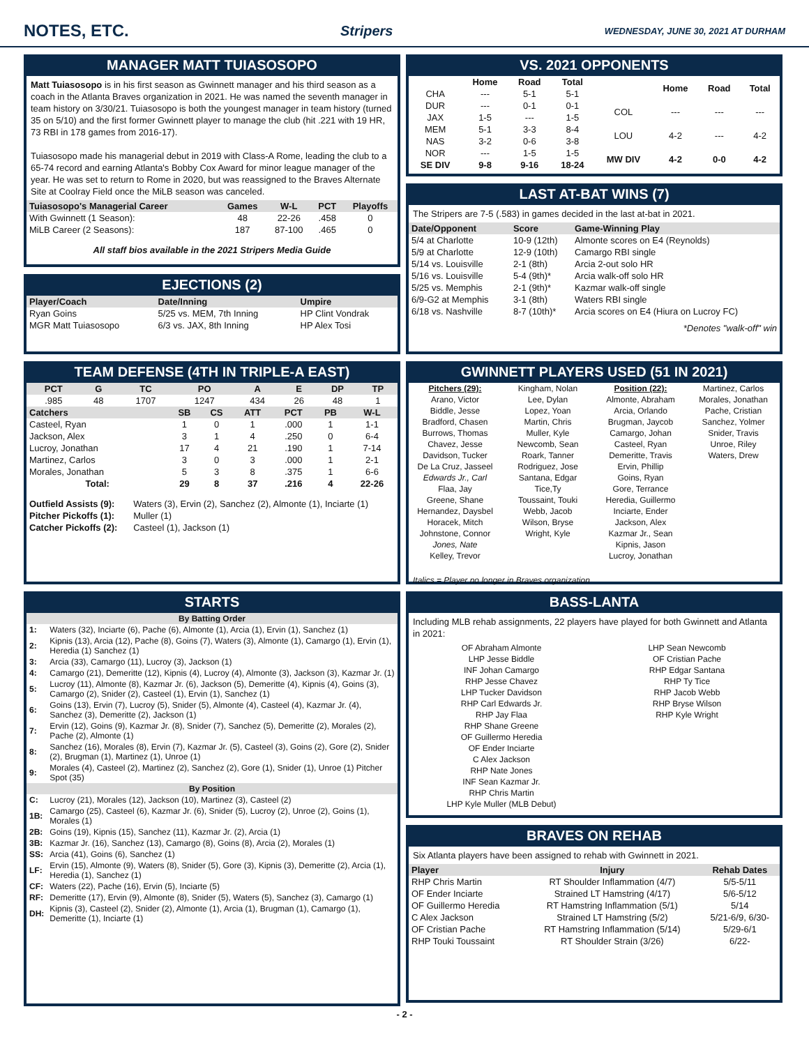NOTES, ETC. Stripers WEDNESDAY, JUNE 30, 2021 AT DURHAM
MANAGER MATT TUIASOSOPO
Matt Tuiasosopo is in his first season as Gwinnett manager and his third season as a coach in the Atlanta Braves organization in 2021. He was named the seventh manager in team history on 3/30/21. Tuiasosopo is both the youngest manager in team history (turned 35 on 5/10) and the first former Gwinnett player to manage the club (hit .221 with 19 HR, 73 RBI in 178 games from 2016-17).
Tuiasosopo made his managerial debut in 2019 with Class-A Rome, leading the club to a 65-74 record and earning Atlanta's Bobby Cox Award for minor league manager of the year. He was set to return to Rome in 2020, but was reassigned to the Braves Alternate Site at Coolray Field once the MiLB season was canceled.
| Tuiasosopo's Managerial Career | Games | W-L | PCT | Playoffs |
| --- | --- | --- | --- | --- |
| With Gwinnett (1 Season): | 48 | 22-26 | .458 | 0 |
| MiLB Career (2 Seasons): | 187 | 87-100 | .465 | 0 |
All staff bios available in the 2021 Stripers Media Guide
EJECTIONS (2)
| Player/Coach | Date/Inning | Umpire |
| --- | --- | --- |
| Ryan Goins | 5/25 vs. MEM, 7th Inning | HP Clint Vondrak |
| MGR Matt Tuiasosopo | 6/3 vs. JAX, 8th Inning | HP Alex Tosi |
TEAM DEFENSE (4TH IN TRIPLE-A EAST)
| PCT | G | TC | PO | A | E | DP | TP |
| --- | --- | --- | --- | --- | --- | --- | --- |
| .985 | 48 | 1707 | 1247 | 434 | 26 | 48 | 1 |
| Catchers | SB | CS | ATT | PCT | PB | W-L |
| --- | --- | --- | --- | --- | --- | --- |
| Casteel, Ryan | 1 | 0 | 1 | .000 | 1 | 1-1 |
| Jackson, Alex | 3 | 1 | 4 | .250 | 0 | 6-4 |
| Lucroy, Jonathan | 17 | 4 | 21 | .190 | 1 | 7-14 |
| Martinez, Carlos | 3 | 0 | 3 | .000 | 1 | 2-1 |
| Morales, Jonathan | 5 | 3 | 8 | .375 | 1 | 6-6 |
| Total: | 29 | 8 | 37 | .216 | 4 | 22-26 |
| Outfield Assists (9): | Waters (3), Ervin (2), Sanchez (2), Almonte (1), Inciarte (1) |
| Pitcher Pickoffs (1): | Muller (1) |
| Catcher Pickoffs (2): | Casteel (1), Jackson (1) |
STARTS
| By Batting Order | |
| --- | --- |
| 1: | Waters (32), Inciarte (6), Pache (6), Almonte (1), Arcia (1), Ervin (1), Sanchez (1) |
| 2: | Kipnis (13), Arcia (12), Pache (8), Goins (7), Waters (3), Almonte (1), Camargo (1), Ervin (1), Heredia (1) Sanchez (1) |
| 3: | Arcia (33), Camargo (11), Lucroy (3), Jackson (1) |
| 4: | Camargo (21), Demeritte (12), Kipnis (4), Lucroy (4), Almonte (3), Jackson (3), Kazmar Jr. (1) |
| 5: | Lucroy (11), Almonte (8), Kazmar Jr. (6), Jackson (5), Demeritte (4), Kipnis (4), Goins (3), Camargo (2), Snider (2), Casteel (1), Ervin (1), Sanchez (1) |
| 6: | Goins (13), Ervin (7), Lucroy (5), Snider (5), Almonte (4), Casteel (4), Kazmar Jr. (4), Sanchez (3), Demeritte (2), Jackson (1) |
| 7: | Ervin (12), Goins (9), Kazmar Jr. (8), Snider (7), Sanchez (5), Demeritte (2), Morales (2), Pache (2), Almonte (1) |
| 8: | Sanchez (16), Morales (8), Ervin (7), Kazmar Jr. (5), Casteel (3), Goins (2), Gore (2), Snider (2), Brugman (1), Martinez (1), Unroe (1) |
| 9: | Morales (4), Casteel (2), Martinez (2), Sanchez (2), Gore (1), Snider (1), Unroe (1) Pitcher Spot (35) |
| By Position | |
| C: | Lucroy (21), Morales (12), Jackson (10), Martinez (3), Casteel (2) |
| 1B: | Camargo (25), Casteel (6), Kazmar Jr. (6), Snider (5), Lucroy (2), Unroe (2), Goins (1), Morales (1) |
| 2B: | Goins (19), Kipnis (15), Sanchez (11), Kazmar Jr. (2), Arcia (1) |
| 3B: | Kazmar Jr. (16), Sanchez (13), Camargo (8), Goins (8), Arcia (2), Morales (1) |
| SS: | Arcia (41), Goins (6), Sanchez (1) |
| LF: | Ervin (15), Almonte (9), Waters (8), Snider (5), Gore (3), Kipnis (3), Demeritte (2), Arcia (1), Heredia (1), Sanchez (1) |
| CF: | Waters (22), Pache (16), Ervin (5), Inciarte (5) |
| RF: | Demeritte (17), Ervin (9), Almonte (8), Snider (5), Waters (5), Sanchez (3), Camargo (1) |
| DH: | Kipnis (3), Casteel (2), Snider (2), Almonte (1), Arcia (1), Brugman (1), Camargo (1), Demeritte (1), Inciarte (1) |
VS. 2021 OPPONENTS
| | Home | Road | Total |
| --- | --- | --- | --- |
| CHA | --- | 5-1 | 5-1 |
| DUR | --- | 0-1 | 0-1 |
| JAX | 1-5 | --- | 1-5 |
| MEM | 5-1 | 3-3 | 8-4 |
| NAS | 3-2 | 0-6 | 3-8 |
| NOR | --- | 1-5 | 1-5 |
| SE DIV | 9-8 | 9-16 | 18-24 |
| | Home | Road | Total |
| --- | --- | --- | --- |
| COL | --- | --- | --- |
| LOU | 4-2 | --- | 4-2 |
| MW DIV | 4-2 | 0-0 | 4-2 |
LAST AT-BAT WINS (7)
The Stripers are 7-5 (.583) in games decided in the last at-bat in 2021.
| Date/Opponent | Score | Game-Winning Play |
| --- | --- | --- |
| 5/4 at Charlotte | 10-9 (12th) | Almonte scores on E4 (Reynolds) |
| 5/9 at Charlotte | 12-9 (10th) | Camargo RBI single |
| 5/14 vs. Louisville | 2-1 (8th) | Arcia 2-out solo HR |
| 5/16 vs. Louisville | 5-4 (9th)* | Arcia walk-off solo HR |
| 5/25 vs. Memphis | 2-1 (9th)* | Kazmar walk-off single |
| 6/9-G2 at Memphis | 3-1 (8th) | Waters RBI single |
| 6/18 vs. Nashville | 8-7 (10th)* | Arcia scores on E4 (Hiura on Lucroy FC) |
*Denotes "walk-off" win
GWINNETT PLAYERS USED (51 IN 2021)
Pitchers (29):
Arano, Victor
Biddle, Jesse
Bradford, Chasen
Burrows, Thomas
Chavez, Jesse
Davidson, Tucker
De La Cruz, Jasseel
Edwards Jr., Carl
Flaa, Jay
Greene, Shane
Hernandez, Daysbel
Horacek, Mitch
Johnstone, Connor
Jones, Nate
Kelley, Trevor
Kingham, Nolan
Lee, Dylan
Lopez, Yoan
Martin, Chris
Muller, Kyle
Newcomb, Sean
Roark, Tanner
Rodriguez, Jose
Santana, Edgar
Tice,Ty
Toussaint, Touki
Webb, Jacob
Wilson, Bryse
Wright, Kyle
Position (22):
Almonte, Abraham
Arcia, Orlando
Brugman, Jaycob
Camargo, Johan
Casteel, Ryan
Demeritte, Travis
Ervin, Phillip
Goins, Ryan
Gore, Terrance
Heredia, Guillermo
Inciarte, Ender
Jackson, Alex
Kazmar Jr., Sean
Kipnis, Jason
Lucroy, Jonathan
Martinez, Carlos
Morales, Jonathan
Pache, Cristian
Sanchez, Yolmer
Snider, Travis
Unroe, Riley
Waters, Drew
Italics = Player no longer in Braves organization
BASS-LANTA
Including MLB rehab assignments, 22 players have played for both Gwinnett and Atlanta in 2021:
OF Abraham Almonte
LHP Jesse Biddle
INF Johan Camargo
RHP Jesse Chavez
LHP Tucker Davidson
RHP Carl Edwards Jr.
RHP Jay Flaa
RHP Shane Greene
OF Guillermo Heredia
OF Ender Inciarte
C Alex Jackson
RHP Nate Jones
INF Sean Kazmar Jr.
RHP Chris Martin
LHP Kyle Muller (MLB Debut)
LHP Sean Newcomb
OF Cristian Pache
RHP Edgar Santana
RHP Ty Tice
RHP Jacob Webb
RHP Bryse Wilson
RHP Kyle Wright
BRAVES ON REHAB
Six Atlanta players have been assigned to rehab with Gwinnett in 2021.
| Player | Injury | Rehab Dates |
| --- | --- | --- |
| RHP Chris Martin | RT Shoulder Inflammation (4/7) | 5/5-5/11 |
| OF Ender Inciarte | Strained LT Hamstring (4/17) | 5/6-5/12 |
| OF Guillermo Heredia | RT Hamstring Inflammation (5/1) | 5/14 |
| C Alex Jackson | Strained LT Hamstring (5/2) | 5/21-6/9, 6/30- |
| OF Cristian Pache | RT Hamstring Inflammation (5/14) | 5/29-6/1 |
| RHP Touki Toussaint | RT Shoulder Strain (3/26) | 6/22- |
- 2 -